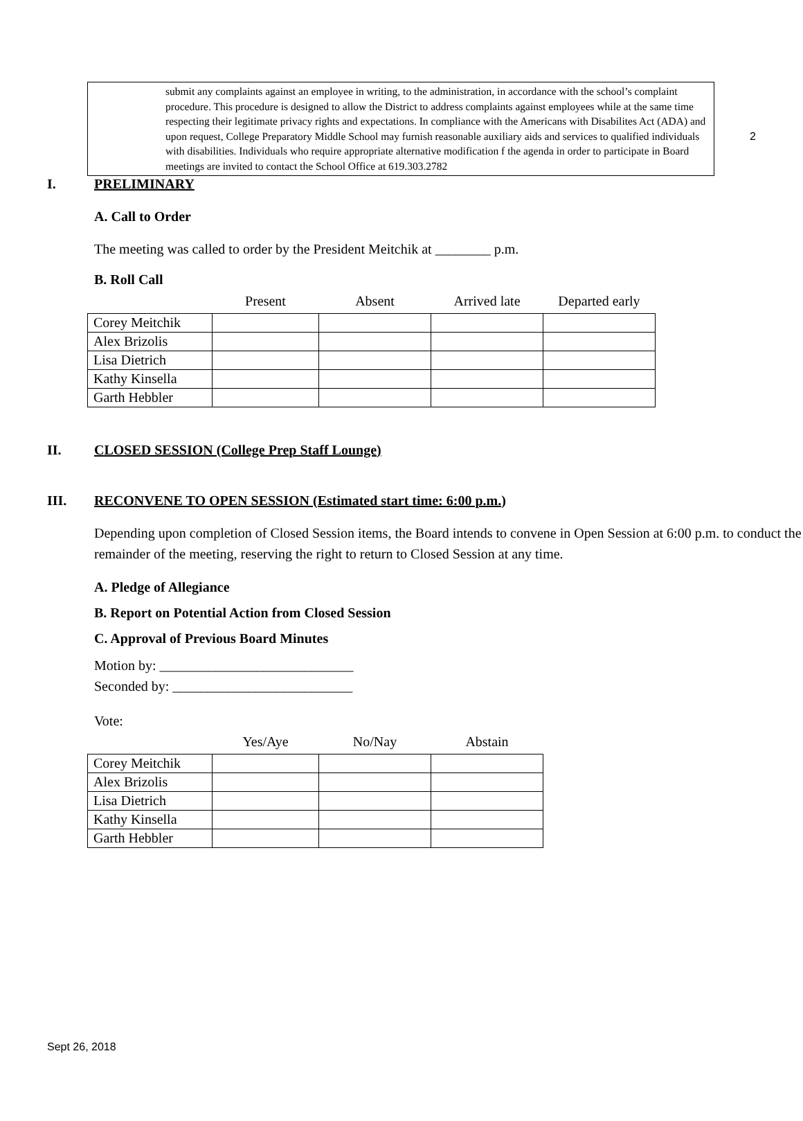2
submit any complaints against an employee in writing, to the administration, in accordance with the school’s complaint procedure. This procedure is designed to allow the District to address complaints against employees while at the same time respecting their legitimate privacy rights and expectations. In compliance with the Americans with Disabilites Act (ADA) and upon request, College Preparatory Middle School may furnish reasonable auxiliary aids and services to qualified individuals with disabilities. Individuals who require appropriate alternative modification f the agenda in order to participate in Board meetings are invited to contact the School Office at 619.303.2782
I. PRELIMINARY
A. Call to Order
The meeting was called to order by the President Meitchik at ________ p.m.
B. Roll Call
| | Present | Absent | Arrived late | Departed early |
| --- | --- | --- | --- | --- |
| Corey Meitchik | | | | |
| Alex Brizolis | | | | |
| Lisa Dietrich | | | | |
| Kathy Kinsella | | | | |
| Garth Hebbler | | | | |
II. CLOSED SESSION (College Prep Staff Lounge)
III. RECONVENE TO OPEN SESSION (Estimated start time: 6:00 p.m.)
Depending upon completion of Closed Session items, the Board intends to convene in Open Session at 6:00 p.m. to conduct the remainder of the meeting, reserving the right to return to Closed Session at any time.
A. Pledge of Allegiance
B. Report on Potential Action from Closed Session
C. Approval of Previous Board Minutes
Motion by: ____________________________
Seconded by: __________________________
Vote:
| | Yes/Aye | No/Nay | Abstain |
| --- | --- | --- | --- |
| Corey Meitchik | | | |
| Alex Brizolis | | | |
| Lisa Dietrich | | | |
| Kathy Kinsella | | | |
| Garth Hebbler | | | |
Sept 26, 2018